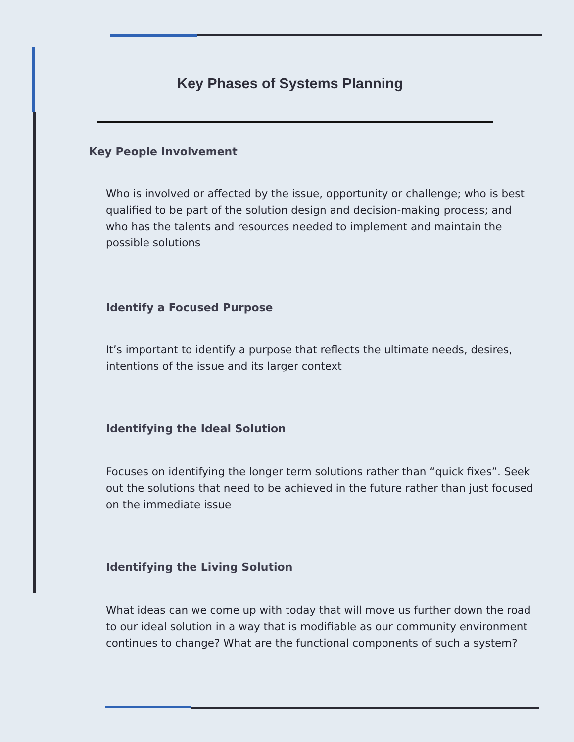Key Phases of Systems Planning
Key People Involvement
Who is involved or affected by the issue, opportunity or challenge; who is best qualified to be part of the solution design and decision-making process; and who has the talents and resources needed to implement and maintain the possible solutions
Identify a Focused Purpose
It’s important to identify a purpose that reflects the ultimate needs, desires, intentions of the issue and its larger context
Identifying the Ideal Solution
Focuses on identifying the longer term solutions rather than “quick fixes”. Seek out the solutions that need to be achieved in the future rather than just focused on the immediate issue
Identifying the Living Solution
What ideas can we come up with today that will move us further down the road to our ideal solution in a way that is modifiable as our community environment continues to change? What are the functional components of such a system?